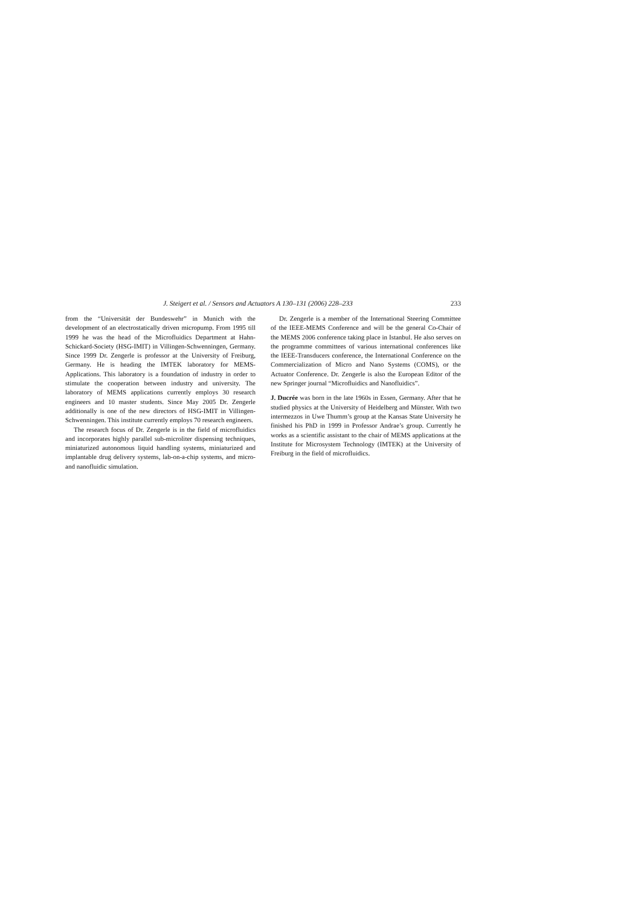J. Steigert et al. / Sensors and Actuators A 130–131 (2006) 228–233 233
from the “Universität der Bundeswehr” in Munich with the development of an electrostatically driven micropump. From 1995 till 1999 he was the head of the Microfluidics Department at Hahn-Schickard-Society (HSG-IMIT) in Villingen-Schwenningen, Germany. Since 1999 Dr. Zengerle is professor at the University of Freiburg, Germany. He is heading the IMTEK laboratory for MEMS-Applications. This laboratory is a foundation of industry in order to stimulate the cooperation between industry and university. The laboratory of MEMS applications currently employs 30 research engineers and 10 master students. Since May 2005 Dr. Zengerle additionally is one of the new directors of HSG-IMIT in Villingen-Schwenningen. This institute currently employs 70 research engineers.
The research focus of Dr. Zengerle is in the field of microfluidics and incorporates highly parallel sub-microliter dispensing techniques, miniaturized autonomous liquid handling systems, miniaturized and implantable drug delivery systems, lab-on-a-chip systems, and micro- and nanofluidic simulation.
Dr. Zengerle is a member of the International Steering Committee of the IEEE-MEMS Conference and will be the general Co-Chair of the MEMS 2006 conference taking place in Istanbul. He also serves on the programme committees of various international conferences like the IEEE-Transducers conference, the International Conference on the Commercialization of Micro and Nano Systems (COMS), or the Actuator Conference. Dr. Zengerle is also the European Editor of the new Springer journal “Microfluidics and Nanofluidics”.
J. Ducrée was born in the late 1960s in Essen, Germany. After that he studied physics at the University of Heidelberg and Münster. With two intermezzos in Uwe Thumm’s group at the Kansas State University he finished his PhD in 1999 in Professor Andrae’s group. Currently he works as a scientific assistant to the chair of MEMS applications at the Institute for Microsystem Technology (IMTEK) at the University of Freiburg in the field of microfluidics.